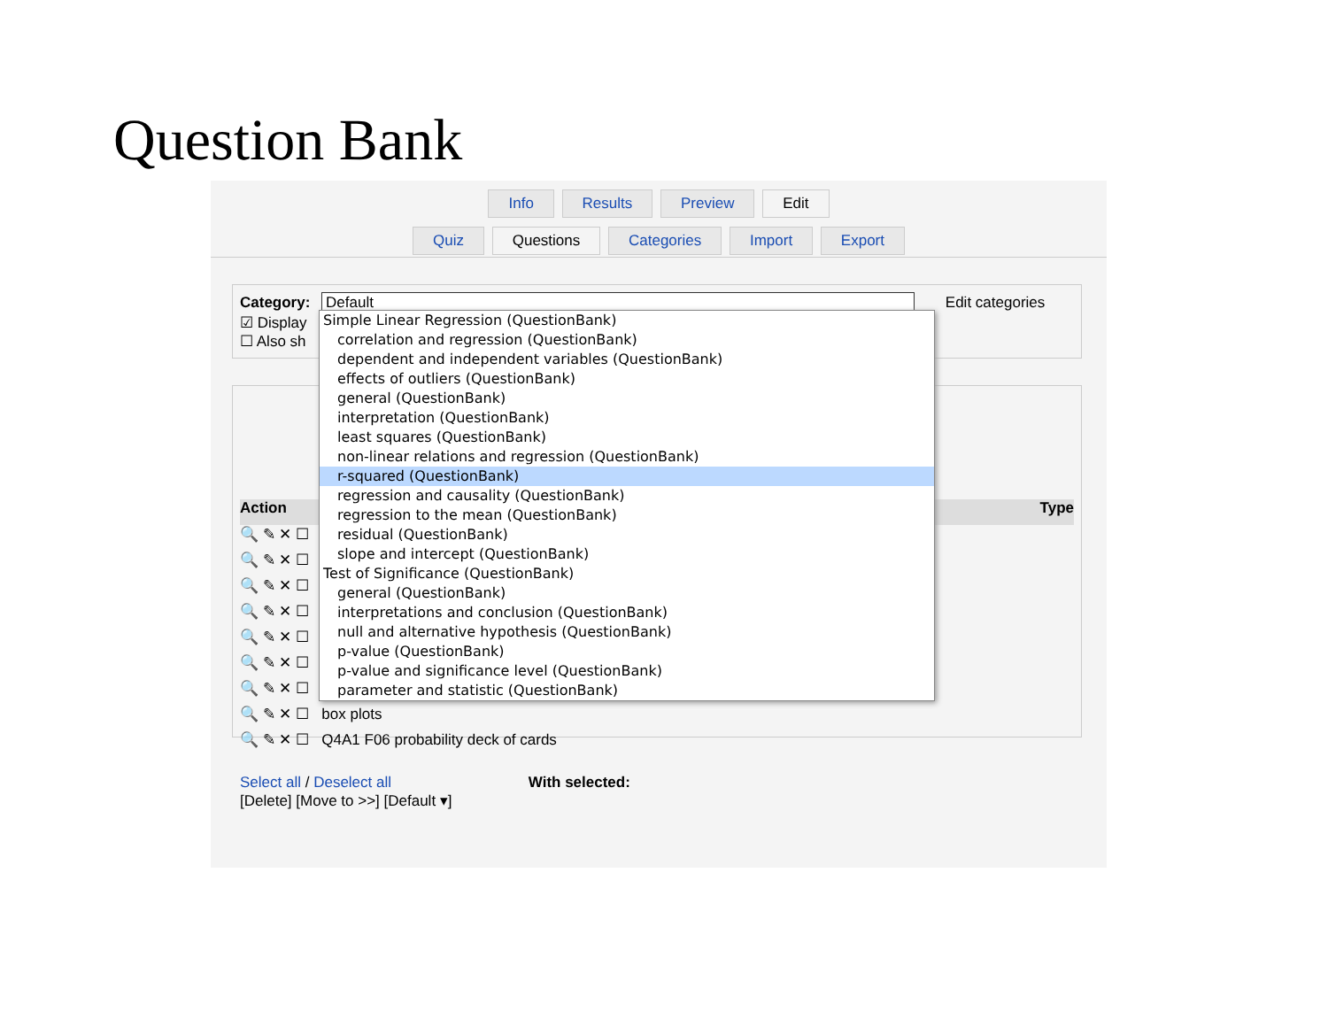Question Bank
Info Results Preview Edit
Quiz Questions Categories Import Export
Category: Default Edit categories
☑ Display
☐ Also sh
Action Type
🔍 ✎ ✕ ☐
🔍 ✎ ✕ ☐
🔍 ✎ ✕ ☐
🔍 ✎ ✕ ☐
🔍 ✎ ✕ ☐
🔍 ✎ ✕ ☐
🔍 ✎ ✕ ☐
🔍 ✎ ✕ ☐ box plots
🔍 ✎ ✕ ☐ Q4A1 F06 probability deck of cards
Select all / Deselect all With selected:
[Delete] [Move to >>] [Default ▾]
Simple Linear Regression (QuestionBank)
correlation and regression (QuestionBank)
dependent and independent variables (QuestionBank)
effects of outliers (QuestionBank)
general (QuestionBank)
interpretation (QuestionBank)
least squares (QuestionBank)
non-linear relations and regression (QuestionBank)
r-squared (QuestionBank)
regression and causality (QuestionBank)
regression to the mean (QuestionBank)
residual (QuestionBank)
slope and intercept (QuestionBank)
Test of Significance (QuestionBank)
general (QuestionBank)
interpretations and conclusion (QuestionBank)
null and alternative hypothesis (QuestionBank)
p-value (QuestionBank)
p-value and significance level (QuestionBank)
parameter and statistic (QuestionBank)